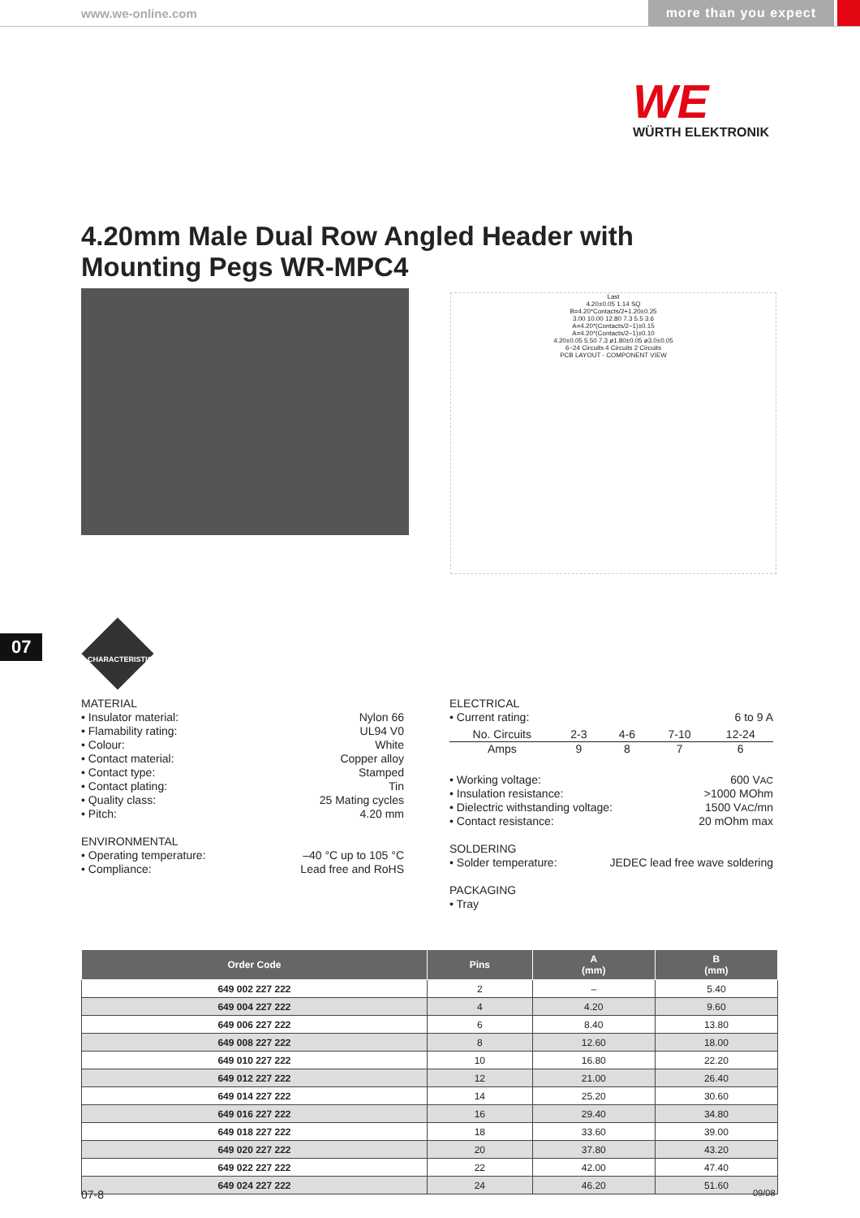www.we-online.com more than you expect
WE
WÜRTH ELEKTRONIK
4.20mm Male Dual Row Angled Header with
Mounting Pegs WR-MPC4
Last
4.20±0.05 1.14 SQ
B=4.20*Contacts/2+1.20±0.25
3.00 10.00 12.80 7.3 5.5 3.6
A=4.20*(Contacts/2−1)±0.15
A=4.20*(Contacts/2−1)±0.10
4.20±0.05 5.50 7.3 ø1.80±0.05 ø3.0±0.05
6~24 Circuits 4 Circuits 2 Circuits
PCB LAYOUT - COMPONENT VIEW
07
CHARACTERISTICS
MATERIAL
• Insulator material: Nylon 66
• Flamability rating: UL94 V0
• Colour: White
• Contact material: Copper alloy
• Contact type: Stamped
• Contact plating: Tin
• Quality class: 25 Mating cycles
• Pitch: 4.20 mm
ENVIRONMENTAL
• Operating temperature: –40 °C up to 105 °C
• Compliance: Lead free and RoHS
ELECTRICAL
• Current rating: 6 to 9 A
| No. Circuits | 2-3 | 4-6 | 7-10 | 12-24 |
| Amps | 9 | 8 | 7 | 6 |
• Working voltage: 600 VAC
• Insulation resistance: >1000 MOhm
• Dielectric withstanding voltage: 1500 VAC/mn
• Contact resistance: 20 mOhm max
SOLDERING
• Solder temperature: JEDEC lead free wave soldering
PACKAGING
• Tray
| Order Code | Pins | A (mm) | B (mm) |
| --- | --- | --- | --- |
| 649 002 227 222 | 2 | – | 5.40 |
| 649 004 227 222 | 4 | 4.20 | 9.60 |
| 649 006 227 222 | 6 | 8.40 | 13.80 |
| 649 008 227 222 | 8 | 12.60 | 18.00 |
| 649 010 227 222 | 10 | 16.80 | 22.20 |
| 649 012 227 222 | 12 | 21.00 | 26.40 |
| 649 014 227 222 | 14 | 25.20 | 30.60 |
| 649 016 227 222 | 16 | 29.40 | 34.80 |
| 649 018 227 222 | 18 | 33.60 | 39.00 |
| 649 020 227 222 | 20 | 37.80 | 43.20 |
| 649 022 227 222 | 22 | 42.00 | 47.40 |
| 649 024 227 222 | 24 | 46.20 | 51.60 |
07-8 09/08